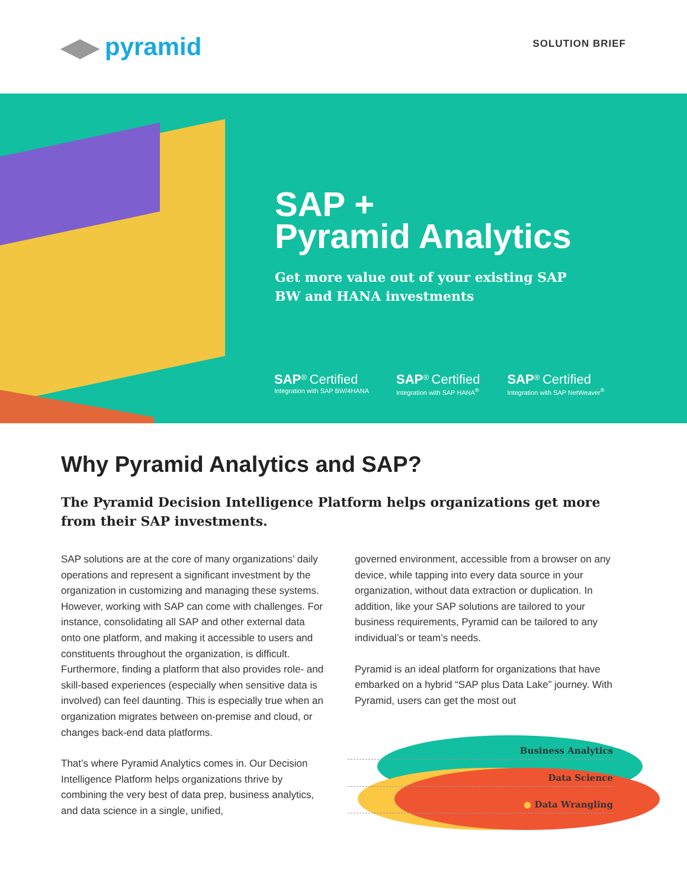◀▶ pyramid
SOLUTION BRIEF
SAP +
Pyramid Analytics
Get more value out of your existing SAP
BW and HANA investments
SAP<sup>®</sup> Certified
Integration with SAP BW/4HANA
SAP<sup>®</sup> Certified
Integration with SAP HANA<sup>®</sup>
SAP<sup>®</sup> Certified
Integration with SAP NetWeaver<sup>®</sup>
Why Pyramid Analytics and SAP?
The Pyramid Decision Intelligence Platform helps organizations get more from their SAP investments.
SAP solutions are at the core of many organizations’ daily operations and represent a significant investment by the organization in customizing and managing these systems. However, working with SAP can come with challenges. For instance, consolidating all SAP and other external data onto one platform, and making it accessible to users and constituents throughout the organization, is difficult. Furthermore, finding a platform that also provides role- and skill-based experiences (especially when sensitive data is involved) can feel daunting. This is especially true when an organization migrates between on-premise and cloud, or changes back-end data platforms.
That’s where Pyramid Analytics comes in. Our Decision Intelligence Platform helps organizations thrive by combining the very best of data prep, business analytics, and data science in a single, unified,
governed environment, accessible from a browser on any device, while tapping into every data source in your organization, without data extraction or duplication. In addition, like your SAP solutions are tailored to your business requirements, Pyramid can be tailored to any individual’s or team’s needs.
Pyramid is an ideal platform for organizations that have embarked on a hybrid “SAP plus Data Lake” journey. With Pyramid, users can get the most out
● Business Analytics
● Data Science
● Data Wrangling